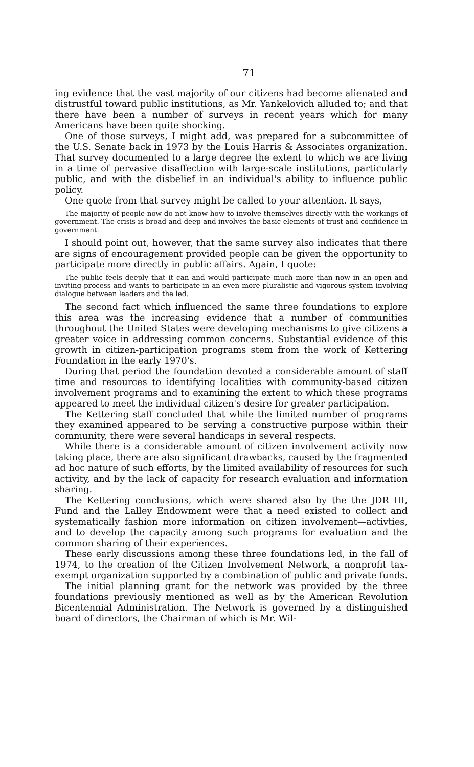71
ing evidence that the vast majority of our citizens had become alienated and distrustful toward public institutions, as Mr. Yankelovich alluded to; and that there have been a number of surveys in recent years which for many Americans have been quite shocking.
One of those surveys, I might add, was prepared for a subcommittee of the U.S. Senate back in 1973 by the Louis Harris & Associates organization. That survey documented to a large degree the extent to which we are living in a time of pervasive disaffection with large-scale institutions, particularly public, and with the disbelief in an individual's ability to influence public policy.
One quote from that survey might be called to your attention. It says,
The majority of people now do not know how to involve themselves directly with the workings of government. The crisis is broad and deep and involves the basic elements of trust and confidence in government.
I should point out, however, that the same survey also indicates that there are signs of encouragement provided people can be given the opportunity to participate more directly in public affairs. Again, I quote:
The public feels deeply that it can and would participate much more than now in an open and inviting process and wants to participate in an even more pluralistic and vigorous system involving dialogue between leaders and the led.
The second fact which influenced the same three foundations to explore this area was the increasing evidence that a number of communities throughout the United States were developing mechanisms to give citizens a greater voice in addressing common concerns. Substantial evidence of this growth in citizen-participation programs stem from the work of Kettering Foundation in the early 1970's.
During that period the foundation devoted a considerable amount of staff time and resources to identifying localities with community-based citizen involvement programs and to examining the extent to which these programs appeared to meet the individual citizen's desire for greater participation.
The Kettering staff concluded that while the limited number of programs they examined appeared to be serving a constructive purpose within their community, there were several handicaps in several respects.
While there is a considerable amount of citizen involvement activity now taking place, there are also significant drawbacks, caused by the fragmented ad hoc nature of such efforts, by the limited availability of resources for such activity, and by the lack of capacity for research evaluation and information sharing.
The Kettering conclusions, which were shared also by the the JDR III, Fund and the Lalley Endowment were that a need existed to collect and systematically fashion more information on citizen involvement—activties, and to develop the capacity among such programs for evaluation and the common sharing of their experiences.
These early discussions among these three foundations led, in the fall of 1974, to the creation of the Citizen Involvement Network, a nonprofit tax-exempt organization supported by a combination of public and private funds.
The initial planning grant for the network was provided by the three foundations previously mentioned as well as by the American Revolution Bicentennial Administration. The Network is governed by a distinguished board of directors, the Chairman of which is Mr. Wil-